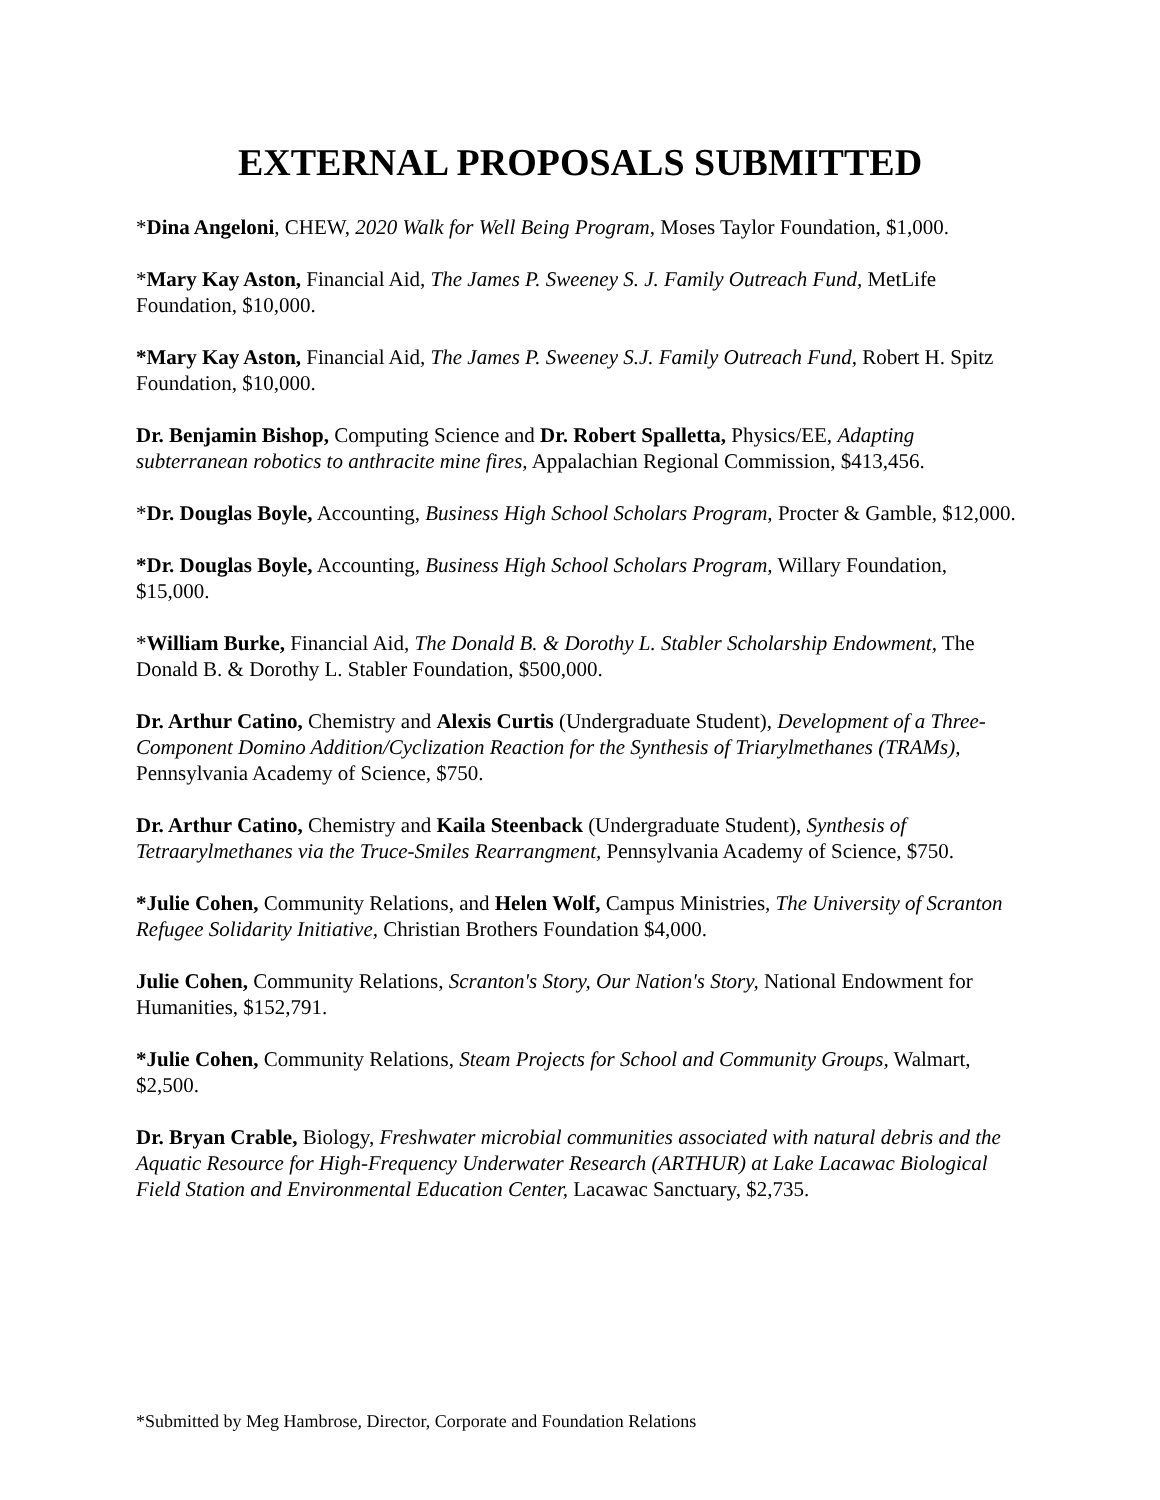EXTERNAL PROPOSALS SUBMITTED
*Dina Angeloni, CHEW, 2020 Walk for Well Being Program, Moses Taylor Foundation, $1,000.
*Mary Kay Aston, Financial Aid, The James P. Sweeney S. J. Family Outreach Fund, MetLife Foundation, $10,000.
*Mary Kay Aston, Financial Aid, The James P. Sweeney S.J. Family Outreach Fund, Robert H. Spitz Foundation, $10,000.
Dr. Benjamin Bishop, Computing Science and Dr. Robert Spalletta, Physics/EE, Adapting subterranean robotics to anthracite mine fires, Appalachian Regional Commission, $413,456.
*Dr. Douglas Boyle, Accounting, Business High School Scholars Program, Procter & Gamble, $12,000.
*Dr. Douglas Boyle, Accounting, Business High School Scholars Program, Willary Foundation, $15,000.
*William Burke, Financial Aid, The Donald B. & Dorothy L. Stabler Scholarship Endowment, The Donald B. & Dorothy L. Stabler Foundation, $500,000.
Dr. Arthur Catino, Chemistry and Alexis Curtis (Undergraduate Student), Development of a Three-Component Domino Addition/Cyclization Reaction for the Synthesis of Triarylmethanes (TRAMs), Pennsylvania Academy of Science, $750.
Dr. Arthur Catino, Chemistry and Kaila Steenback (Undergraduate Student), Synthesis of Tetraarylmethanes via the Truce-Smiles Rearrangment, Pennsylvania Academy of Science, $750.
*Julie Cohen, Community Relations, and Helen Wolf, Campus Ministries, The University of Scranton Refugee Solidarity Initiative, Christian Brothers Foundation $4,000.
Julie Cohen, Community Relations, Scranton's Story, Our Nation's Story, National Endowment for Humanities, $152,791.
*Julie Cohen, Community Relations, Steam Projects for School and Community Groups, Walmart, $2,500.
Dr. Bryan Crable, Biology, Freshwater microbial communities associated with natural debris and the Aquatic Resource for High-Frequency Underwater Research (ARTHUR) at Lake Lacawac Biological Field Station and Environmental Education Center, Lacawac Sanctuary, $2,735.
*Submitted by Meg Hambrose, Director, Corporate and Foundation Relations